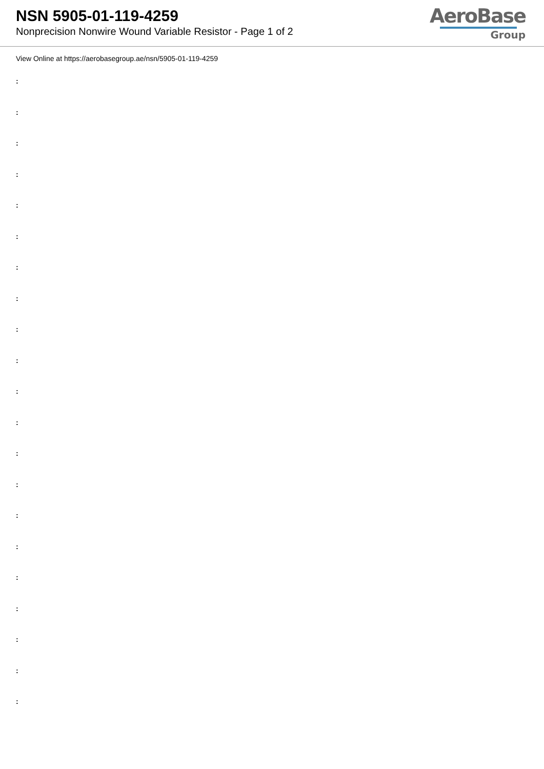NSN 5905-01-119-4259
Nonprecision Nonwire Wound Variable Resistor - Page 1 of 2
AeroBase
Group
View Online at https://aerobasegroup.ae/nsn/5905-01-119-4259
:
:
:
:
:
:
:
:
:
:
:
:
:
:
:
:
:
:
:
:
: